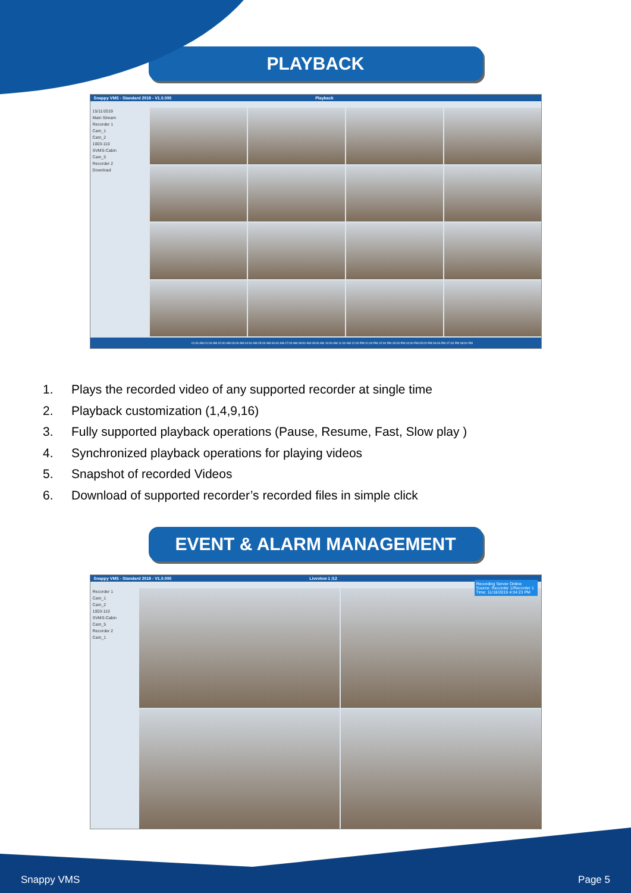PLAYBACK
Snappy VMS - Standard 2019 - V1.0.000 Playback
15/11/2019
Main Stream
Recorder 1
Cam_1
Cam_2
1003-110
SVMS-Cabin
Cam_5
Recorder 2
Download
12:00 AM 01:00 AM 02:00 AM 03:00 AM 04:00 AM 05:00 AM 06:00 AM 07:00 AM 08:00 AM 09:00 AM 10:00 AM 11:00 AM 12:00 PM 01:00 PM 02:00 PM 03:00 PM 04:00 PM 05:00 PM 06:00 PM 07:00 PM 08:00 PM
1. Plays the recorded video of any supported recorder at single time
2. Playback customization (1,4,9,16)
3. Fully supported playback operations (Pause, Resume, Fast, Slow play )
4. Synchronized playback operations for playing videos
5. Snapshot of recorded Videos
6. Download of supported recorder’s recorded files in simple click
EVENT & ALARM MANAGEMENT
Snappy VMS - Standard 2019 - V1.0.000 Liveview 1 /12
Recorder 1
Cam_1
Cam_2
1003-110
SVMS-Cabin
Cam_5
Recorder 2
Cam_1
Recording Server Online
Source: Recorder 1/Recorder 1
Time: 11/18/2019 4:34:23 PM
Snappy VMS Page 5